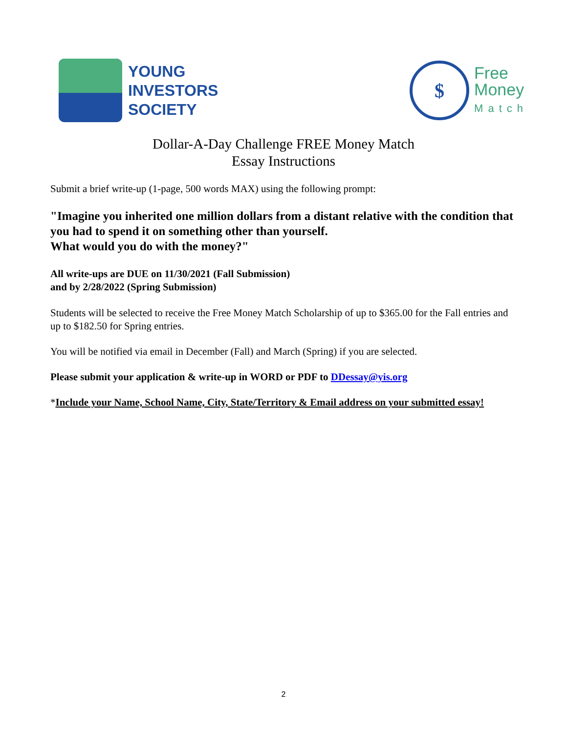YOUNG
INVESTORS
SOCIETY
$
Free
Money
Match
Dollar-A-Day Challenge FREE Money Match
Essay Instructions
Submit a brief write-up (1-page, 500 words MAX) using the following prompt:
"Imagine you inherited one million dollars from a distant relative with the condition that you had to spend it on something other than yourself.
What would you do with the money?"
All write-ups are DUE on 11/30/2021 (Fall Submission)
and by 2/28/2022 (Spring Submission)
Students will be selected to receive the Free Money Match Scholarship of up to $365.00 for the Fall entries and up to $182.50 for Spring entries.
You will be notified via email in December (Fall) and March (Spring) if you are selected.
Please submit your application & write-up in WORD or PDF to DDessay@yis.org
*Include your Name, School Name, City, State/Territory & Email address on your submitted essay!
2